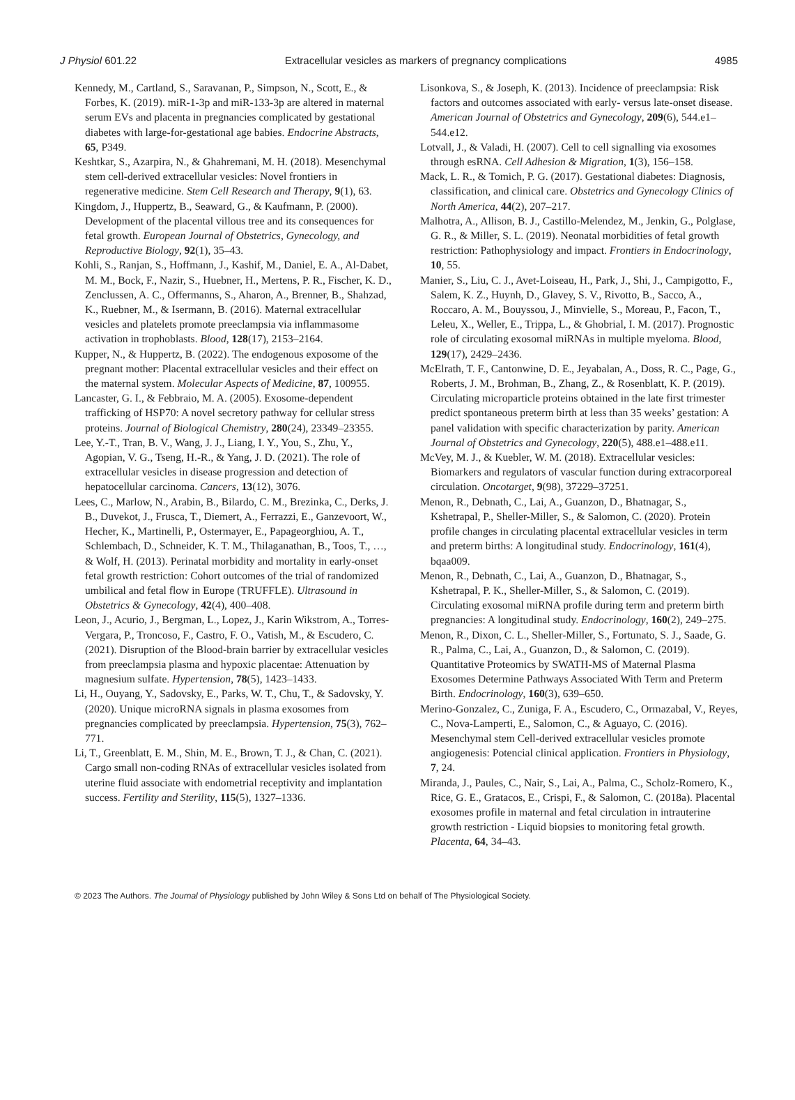J Physiol 601.22 Extracellular vesicles as markers of pregnancy complications 4985
Kennedy, M., Cartland, S., Saravanan, P., Simpson, N., Scott, E., & Forbes, K. (2019). miR-1-3p and miR-133-3p are altered in maternal serum EVs and placenta in pregnancies complicated by gestational diabetes with large-for-gestational age babies. Endocrine Abstracts, 65, P349.
Keshtkar, S., Azarpira, N., & Ghahremani, M. H. (2018). Mesenchymal stem cell-derived extracellular vesicles: Novel frontiers in regenerative medicine. Stem Cell Research and Therapy, 9(1), 63.
Kingdom, J., Huppertz, B., Seaward, G., & Kaufmann, P. (2000). Development of the placental villous tree and its consequences for fetal growth. European Journal of Obstetrics, Gynecology, and Reproductive Biology, 92(1), 35–43.
Kohli, S., Ranjan, S., Hoffmann, J., Kashif, M., Daniel, E. A., Al-Dabet, M. M., Bock, F., Nazir, S., Huebner, H., Mertens, P. R., Fischer, K. D., Zenclussen, A. C., Offermanns, S., Aharon, A., Brenner, B., Shahzad, K., Ruebner, M., & Isermann, B. (2016). Maternal extracellular vesicles and platelets promote preeclampsia via inflammasome activation in trophoblasts. Blood, 128(17), 2153–2164.
Kupper, N., & Huppertz, B. (2022). The endogenous exposome of the pregnant mother: Placental extracellular vesicles and their effect on the maternal system. Molecular Aspects of Medicine, 87, 100955.
Lancaster, G. I., & Febbraio, M. A. (2005). Exosome-dependent trafficking of HSP70: A novel secretory pathway for cellular stress proteins. Journal of Biological Chemistry, 280(24), 23349–23355.
Lee, Y.-T., Tran, B. V., Wang, J. J., Liang, I. Y., You, S., Zhu, Y., Agopian, V. G., Tseng, H.-R., & Yang, J. D. (2021). The role of extracellular vesicles in disease progression and detection of hepatocellular carcinoma. Cancers, 13(12), 3076.
Lees, C., Marlow, N., Arabin, B., Bilardo, C. M., Brezinka, C., Derks, J. B., Duvekot, J., Frusca, T., Diemert, A., Ferrazzi, E., Ganzevoort, W., Hecher, K., Martinelli, P., Ostermayer, E., Papageorghiou, A. T., Schlembach, D., Schneider, K. T. M., Thilaganathan, B., Toos, T., …, & Wolf, H. (2013). Perinatal morbidity and mortality in early-onset fetal growth restriction: Cohort outcomes of the trial of randomized umbilical and fetal flow in Europe (TRUFFLE). Ultrasound in Obstetrics & Gynecology, 42(4), 400–408.
Leon, J., Acurio, J., Bergman, L., Lopez, J., Karin Wikstrom, A., Torres-Vergara, P., Troncoso, F., Castro, F. O., Vatish, M., & Escudero, C. (2021). Disruption of the Blood-brain barrier by extracellular vesicles from preeclampsia plasma and hypoxic placentae: Attenuation by magnesium sulfate. Hypertension, 78(5), 1423–1433.
Li, H., Ouyang, Y., Sadovsky, E., Parks, W. T., Chu, T., & Sadovsky, Y. (2020). Unique microRNA signals in plasma exosomes from pregnancies complicated by preeclampsia. Hypertension, 75(3), 762–771.
Li, T., Greenblatt, E. M., Shin, M. E., Brown, T. J., & Chan, C. (2021). Cargo small non-coding RNAs of extracellular vesicles isolated from uterine fluid associate with endometrial receptivity and implantation success. Fertility and Sterility, 115(5), 1327–1336.
Lisonkova, S., & Joseph, K. (2013). Incidence of preeclampsia: Risk factors and outcomes associated with early- versus late-onset disease. American Journal of Obstetrics and Gynecology, 209(6), 544.e1–544.e12.
Lotvall, J., & Valadi, H. (2007). Cell to cell signalling via exosomes through esRNA. Cell Adhesion & Migration, 1(3), 156–158.
Mack, L. R., & Tomich, P. G. (2017). Gestational diabetes: Diagnosis, classification, and clinical care. Obstetrics and Gynecology Clinics of North America, 44(2), 207–217.
Malhotra, A., Allison, B. J., Castillo-Melendez, M., Jenkin, G., Polglase, G. R., & Miller, S. L. (2019). Neonatal morbidities of fetal growth restriction: Pathophysiology and impact. Frontiers in Endocrinology, 10, 55.
Manier, S., Liu, C. J., Avet-Loiseau, H., Park, J., Shi, J., Campigotto, F., Salem, K. Z., Huynh, D., Glavey, S. V., Rivotto, B., Sacco, A., Roccaro, A. M., Bouyssou, J., Minvielle, S., Moreau, P., Facon, T., Leleu, X., Weller, E., Trippa, L., & Ghobrial, I. M. (2017). Prognostic role of circulating exosomal miRNAs in multiple myeloma. Blood, 129(17), 2429–2436.
McElrath, T. F., Cantonwine, D. E., Jeyabalan, A., Doss, R. C., Page, G., Roberts, J. M., Brohman, B., Zhang, Z., & Rosenblatt, K. P. (2019). Circulating microparticle proteins obtained in the late first trimester predict spontaneous preterm birth at less than 35 weeks’ gestation: A panel validation with specific characterization by parity. American Journal of Obstetrics and Gynecology, 220(5), 488.e1–488.e11.
McVey, M. J., & Kuebler, W. M. (2018). Extracellular vesicles: Biomarkers and regulators of vascular function during extracorporeal circulation. Oncotarget, 9(98), 37229–37251.
Menon, R., Debnath, C., Lai, A., Guanzon, D., Bhatnagar, S., Kshetrapal, P., Sheller-Miller, S., & Salomon, C. (2020). Protein profile changes in circulating placental extracellular vesicles in term and preterm births: A longitudinal study. Endocrinology, 161(4), bqaa009.
Menon, R., Debnath, C., Lai, A., Guanzon, D., Bhatnagar, S., Kshetrapal, P. K., Sheller-Miller, S., & Salomon, C. (2019). Circulating exosomal miRNA profile during term and preterm birth pregnancies: A longitudinal study. Endocrinology, 160(2), 249–275.
Menon, R., Dixon, C. L., Sheller-Miller, S., Fortunato, S. J., Saade, G. R., Palma, C., Lai, A., Guanzon, D., & Salomon, C. (2019). Quantitative Proteomics by SWATH-MS of Maternal Plasma Exosomes Determine Pathways Associated With Term and Preterm Birth. Endocrinology, 160(3), 639–650.
Merino-Gonzalez, C., Zuniga, F. A., Escudero, C., Ormazabal, V., Reyes, C., Nova-Lamperti, E., Salomon, C., & Aguayo, C. (2016). Mesenchymal stem Cell-derived extracellular vesicles promote angiogenesis: Potencial clinical application. Frontiers in Physiology, 7, 24.
Miranda, J., Paules, C., Nair, S., Lai, A., Palma, C., Scholz-Romero, K., Rice, G. E., Gratacos, E., Crispi, F., & Salomon, C. (2018a). Placental exosomes profile in maternal and fetal circulation in intrauterine growth restriction - Liquid biopsies to monitoring fetal growth. Placenta, 64, 34–43.
© 2023 The Authors. The Journal of Physiology published by John Wiley & Sons Ltd on behalf of The Physiological Society.